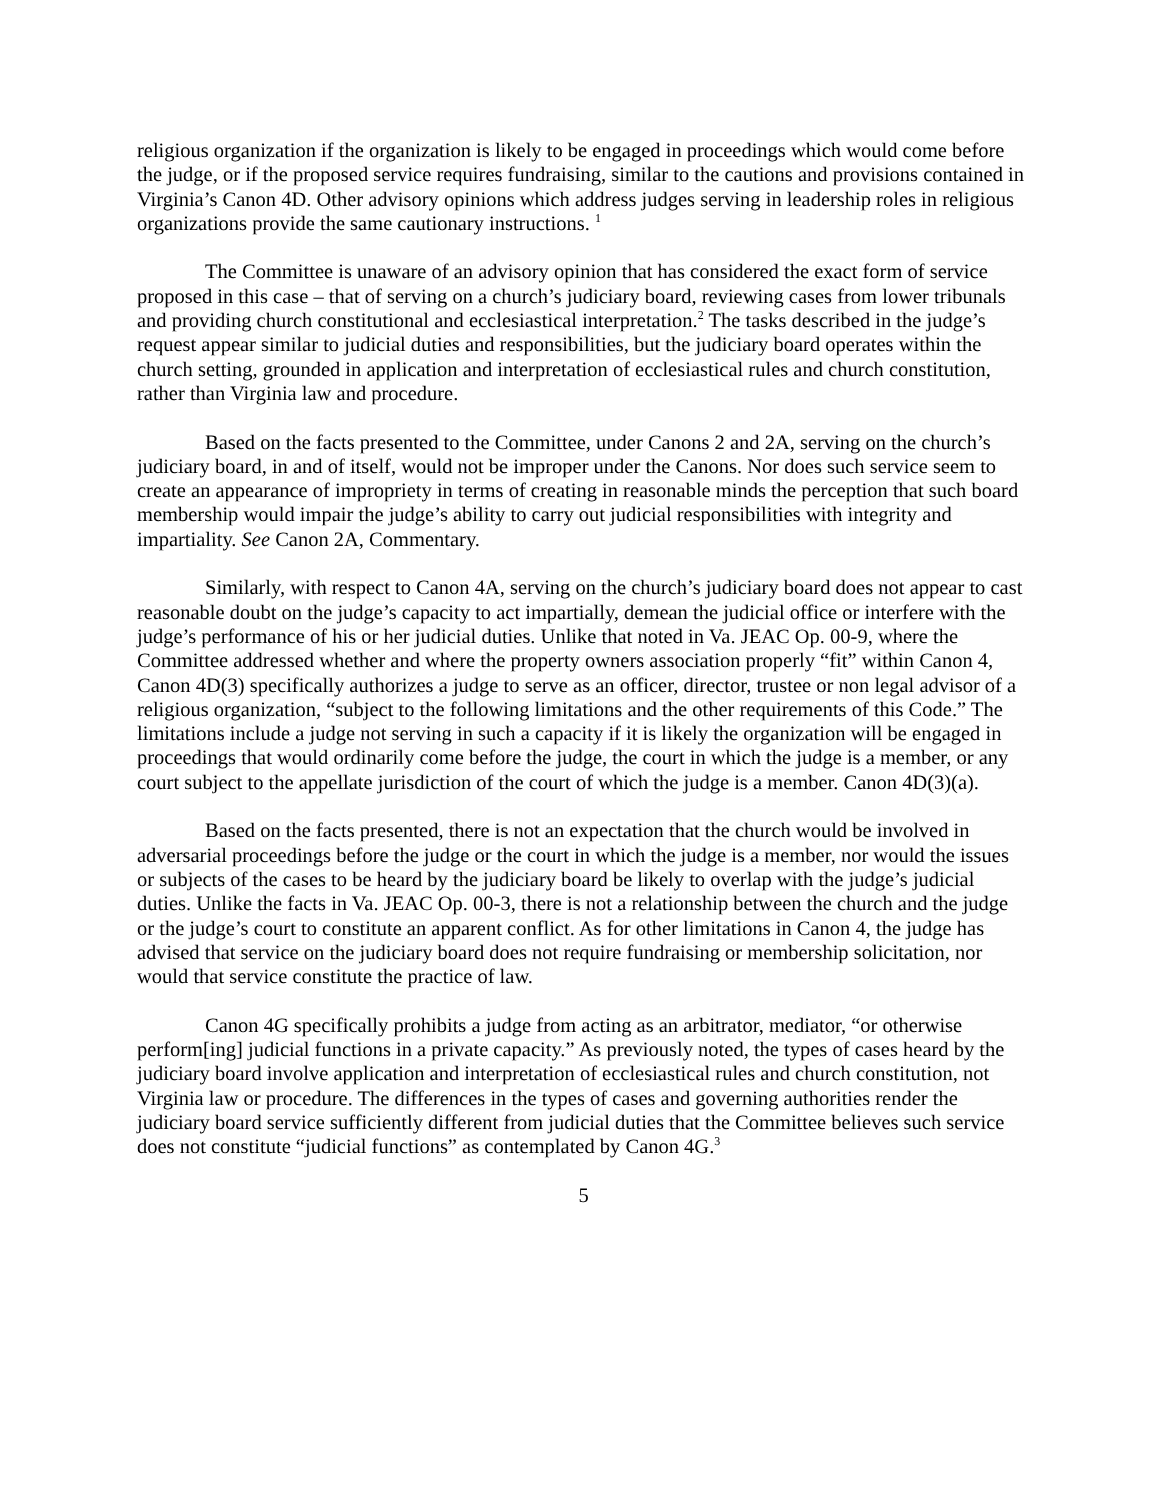religious organization if the organization is likely to be engaged in proceedings which would come before the judge, or if the proposed service requires fundraising, similar to the cautions and provisions contained in Virginia’s Canon 4D. Other advisory opinions which address judges serving in leadership roles in religious organizations provide the same cautionary instructions. <sup>1</sup>
The Committee is unaware of an advisory opinion that has considered the exact form of service proposed in this case – that of serving on a church’s judiciary board, reviewing cases from lower tribunals and providing church constitutional and ecclesiastical interpretation.<sup>2</sup> The tasks described in the judge’s request appear similar to judicial duties and responsibilities, but the judiciary board operates within the church setting, grounded in application and interpretation of ecclesiastical rules and church constitution, rather than Virginia law and procedure.
Based on the facts presented to the Committee, under Canons 2 and 2A, serving on the church’s judiciary board, in and of itself, would not be improper under the Canons. Nor does such service seem to create an appearance of impropriety in terms of creating in reasonable minds the perception that such board membership would impair the judge’s ability to carry out judicial responsibilities with integrity and impartiality. See Canon 2A, Commentary.
Similarly, with respect to Canon 4A, serving on the church’s judiciary board does not appear to cast reasonable doubt on the judge’s capacity to act impartially, demean the judicial office or interfere with the judge’s performance of his or her judicial duties. Unlike that noted in Va. JEAC Op. 00-9, where the Committee addressed whether and where the property owners association properly “fit” within Canon 4, Canon 4D(3) specifically authorizes a judge to serve as an officer, director, trustee or non legal advisor of a religious organization, “subject to the following limitations and the other requirements of this Code.” The limitations include a judge not serving in such a capacity if it is likely the organization will be engaged in proceedings that would ordinarily come before the judge, the court in which the judge is a member, or any court subject to the appellate jurisdiction of the court of which the judge is a member. Canon 4D(3)(a).
Based on the facts presented, there is not an expectation that the church would be involved in adversarial proceedings before the judge or the court in which the judge is a member, nor would the issues or subjects of the cases to be heard by the judiciary board be likely to overlap with the judge’s judicial duties. Unlike the facts in Va. JEAC Op. 00-3, there is not a relationship between the church and the judge or the judge’s court to constitute an apparent conflict. As for other limitations in Canon 4, the judge has advised that service on the judiciary board does not require fundraising or membership solicitation, nor would that service constitute the practice of law.
Canon 4G specifically prohibits a judge from acting as an arbitrator, mediator, “or otherwise perform[ing] judicial functions in a private capacity.” As previously noted, the types of cases heard by the judiciary board involve application and interpretation of ecclesiastical rules and church constitution, not Virginia law or procedure. The differences in the types of cases and governing authorities render the judiciary board service sufficiently different from judicial duties that the Committee believes such service does not constitute “judicial functions” as contemplated by Canon 4G.<sup>3</sup>
5